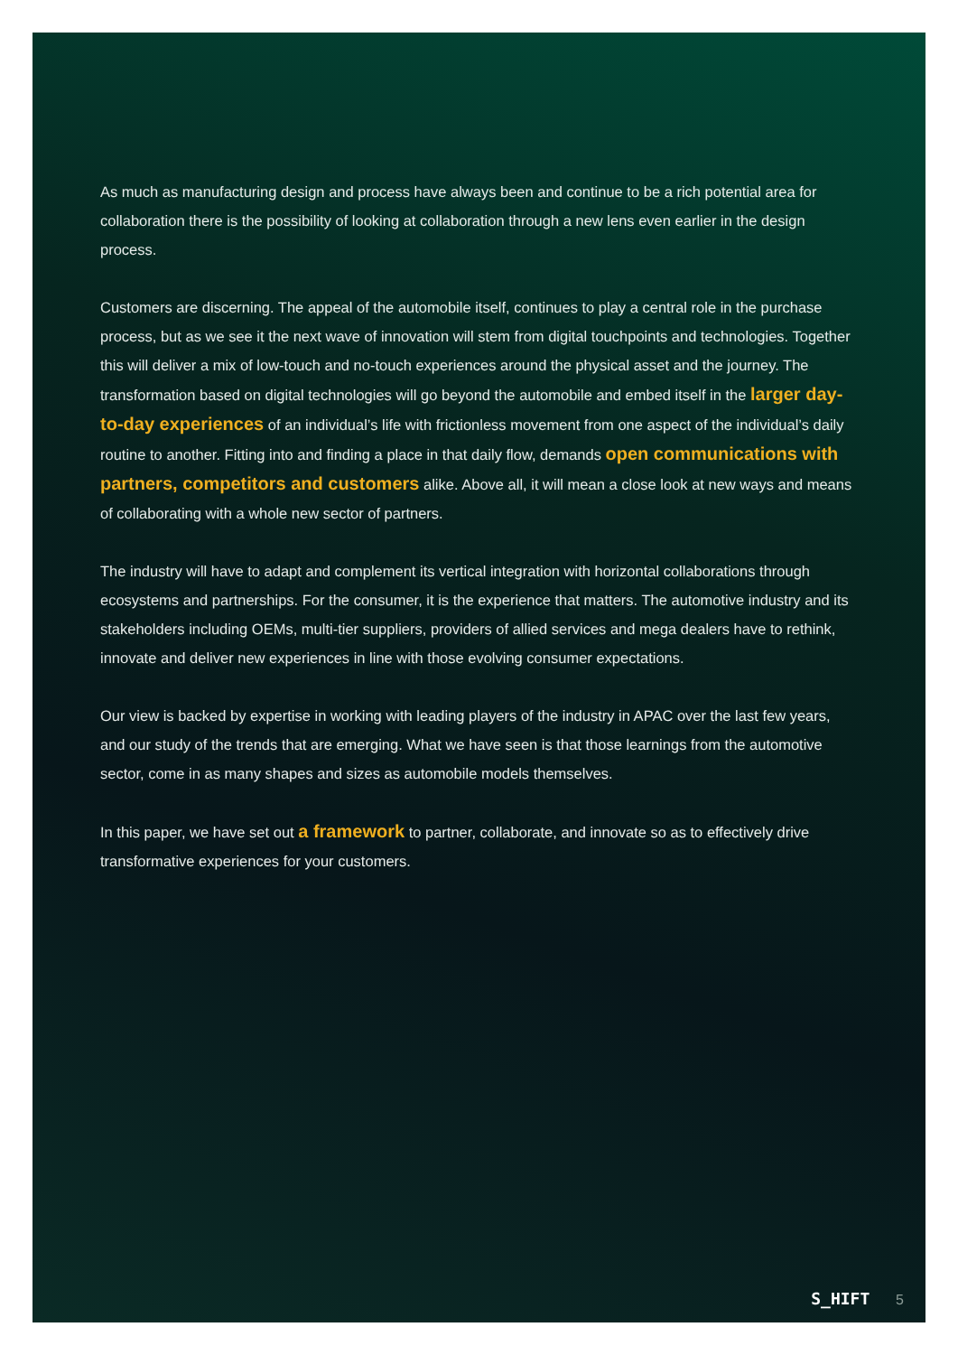As much as manufacturing design and process have always been and continue to be a rich potential area for collaboration there is the possibility of looking at collaboration through a new lens even earlier in the design process.
Customers are discerning. The appeal of the automobile itself, continues to play a central role in the purchase process, but as we see it the next wave of innovation will stem from digital touchpoints and technologies. Together this will deliver a mix of low-touch and no-touch experiences around the physical asset and the journey. The transformation based on digital technologies will go beyond the automobile and embed itself in the larger day-to-day experiences of an individual’s life with frictionless movement from one aspect of the individual’s daily routine to another. Fitting into and finding a place in that daily flow, demands open communications with partners, competitors and customers alike. Above all, it will mean a close look at new ways and means of collaborating with a whole new sector of partners.
The industry will have to adapt and complement its vertical integration with horizontal collaborations through ecosystems and partnerships. For the consumer, it is the experience that matters. The automotive industry and its stakeholders including OEMs, multi-tier suppliers, providers of allied services and mega dealers have to rethink, innovate and deliver new experiences in line with those evolving consumer expectations.
Our view is backed by expertise in working with leading players of the industry in APAC over the last few years, and our study of the trends that are emerging. What we have seen is that those learnings from the automotive sector, come in as many shapes and sizes as automobile models themselves.
In this paper, we have set out a framework to partner, collaborate, and innovate so as to effectively drive transformative experiences for your customers.
S_HIFT 5